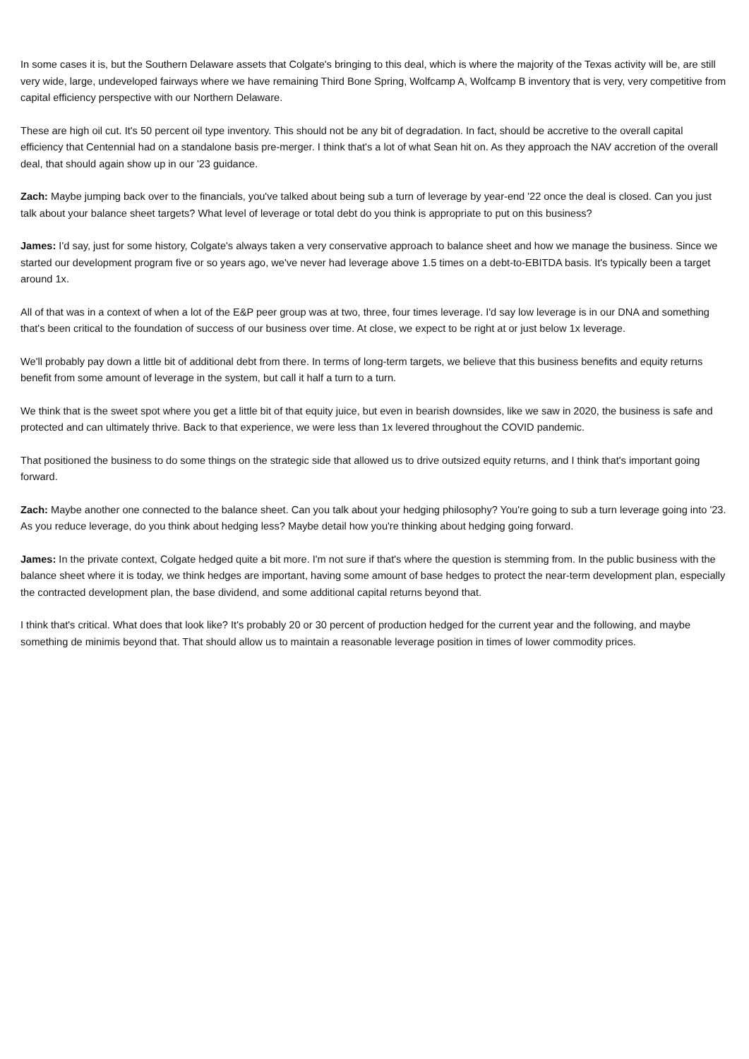In some cases it is, but the Southern Delaware assets that Colgate's bringing to this deal, which is where the majority of the Texas activity will be, are still very wide, large, undeveloped fairways where we have remaining Third Bone Spring, Wolfcamp A, Wolfcamp B inventory that is very, very competitive from capital efficiency perspective with our Northern Delaware.
These are high oil cut. It's 50 percent oil type inventory. This should not be any bit of degradation. In fact, should be accretive to the overall capital efficiency that Centennial had on a standalone basis pre-merger. I think that's a lot of what Sean hit on. As they approach the NAV accretion of the overall deal, that should again show up in our '23 guidance.
Zach: Maybe jumping back over to the financials, you've talked about being sub a turn of leverage by year-end '22 once the deal is closed. Can you just talk about your balance sheet targets? What level of leverage or total debt do you think is appropriate to put on this business?
James: I'd say, just for some history, Colgate's always taken a very conservative approach to balance sheet and how we manage the business. Since we started our development program five or so years ago, we've never had leverage above 1.5 times on a debt-to-EBITDA basis. It's typically been a target around 1x.
All of that was in a context of when a lot of the E&P peer group was at two, three, four times leverage. I'd say low leverage is in our DNA and something that's been critical to the foundation of success of our business over time. At close, we expect to be right at or just below 1x leverage.
We'll probably pay down a little bit of additional debt from there. In terms of long-term targets, we believe that this business benefits and equity returns benefit from some amount of leverage in the system, but call it half a turn to a turn.
We think that is the sweet spot where you get a little bit of that equity juice, but even in bearish downsides, like we saw in 2020, the business is safe and protected and can ultimately thrive. Back to that experience, we were less than 1x levered throughout the COVID pandemic.
That positioned the business to do some things on the strategic side that allowed us to drive outsized equity returns, and I think that's important going forward.
Zach: Maybe another one connected to the balance sheet. Can you talk about your hedging philosophy? You're going to sub a turn leverage going into '23. As you reduce leverage, do you think about hedging less? Maybe detail how you're thinking about hedging going forward.
James: In the private context, Colgate hedged quite a bit more. I'm not sure if that's where the question is stemming from. In the public business with the balance sheet where it is today, we think hedges are important, having some amount of base hedges to protect the near-term development plan, especially the contracted development plan, the base dividend, and some additional capital returns beyond that.
I think that's critical. What does that look like? It's probably 20 or 30 percent of production hedged for the current year and the following, and maybe something de minimis beyond that. That should allow us to maintain a reasonable leverage position in times of lower commodity prices.